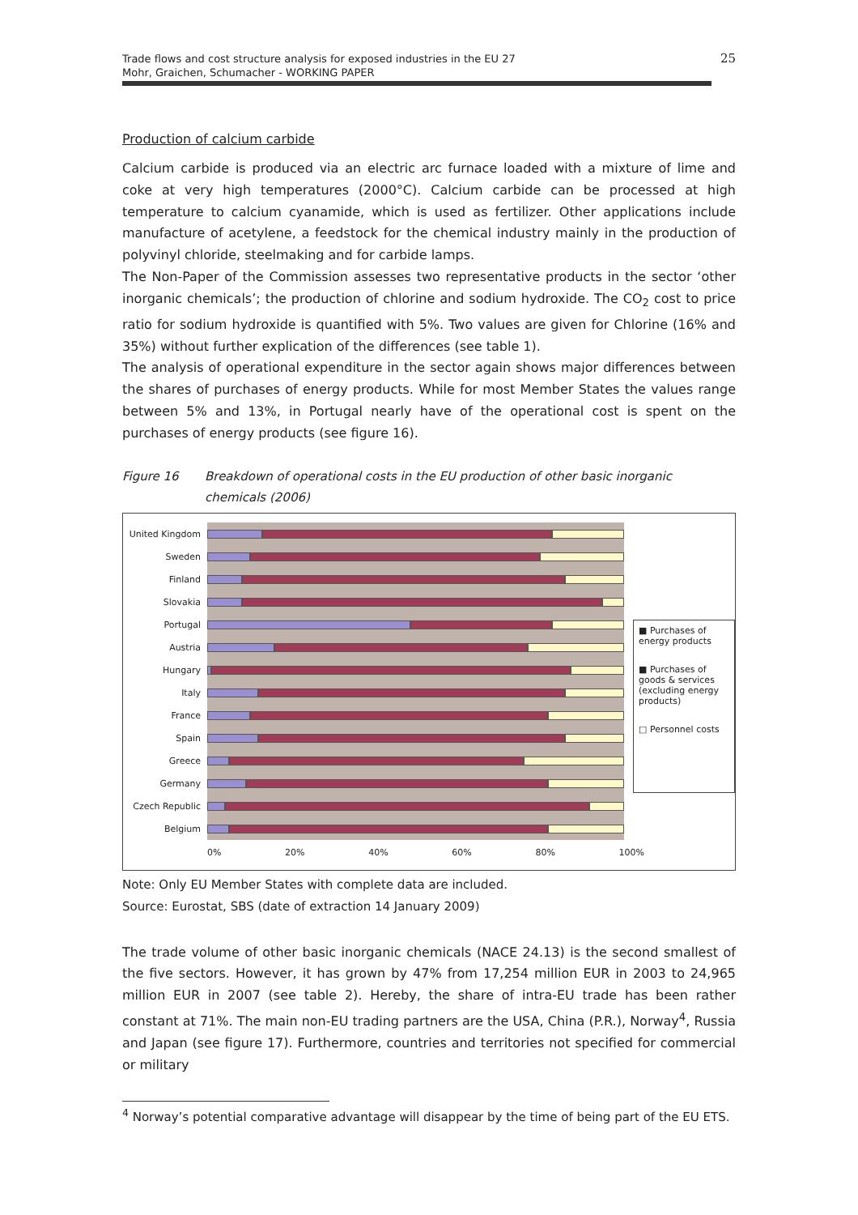Trade flows and cost structure analysis for exposed industries in the EU 27
Mohr, Graichen, Schumacher - WORKING PAPER
25
Production of calcium carbide
Calcium carbide is produced via an electric arc furnace loaded with a mixture of lime and coke at very high temperatures (2000°C). Calcium carbide can be processed at high temperature to calcium cyanamide, which is used as fertilizer. Other applications include manufacture of acetylene, a feedstock for the chemical industry mainly in the production of polyvinyl chloride, steelmaking and for carbide lamps.
The Non-Paper of the Commission assesses two representative products in the sector ‘other inorganic chemicals’; the production of chlorine and sodium hydroxide. The CO<sub>2</sub> cost to price ratio for sodium hydroxide is quantified with 5%. Two values are given for Chlorine (16% and 35%) without further explication of the differences (see table 1).
The analysis of operational expenditure in the sector again shows major differences between the shares of purchases of energy products. While for most Member States the values range between 5% and 13%, in Portugal nearly have of the operational cost is spent on the purchases of energy products (see figure 16).
Figure 16 Breakdown of operational costs in the EU production of other basic inorganic chemicals (2006)
United Kingdom
Sweden
Finland
Slovakia
Portugal
Austria
Hungary
Italy
France
Spain
Greece
Germany
Czech Republic
Belgium
0% 20% 40% 60% 80% 100%
■ Purchases of energy products
■ Purchases of goods & services (excluding energy products)
□ Personnel costs
Note: Only EU Member States with complete data are included.
Source: Eurostat, SBS (date of extraction 14 January 2009)
The trade volume of other basic inorganic chemicals (NACE 24.13) is the second smallest of the five sectors. However, it has grown by 47% from 17,254 million EUR in 2003 to 24,965 million EUR in 2007 (see table 2). Hereby, the share of intra-EU trade has been rather constant at 71%. The main non-EU trading partners are the USA, China (P.R.), Norway<sup>4</sup>, Russia and Japan (see figure 17). Furthermore, countries and territories not specified for commercial or military
<sup>4</sup> Norway’s potential comparative advantage will disappear by the time of being part of the EU ETS.